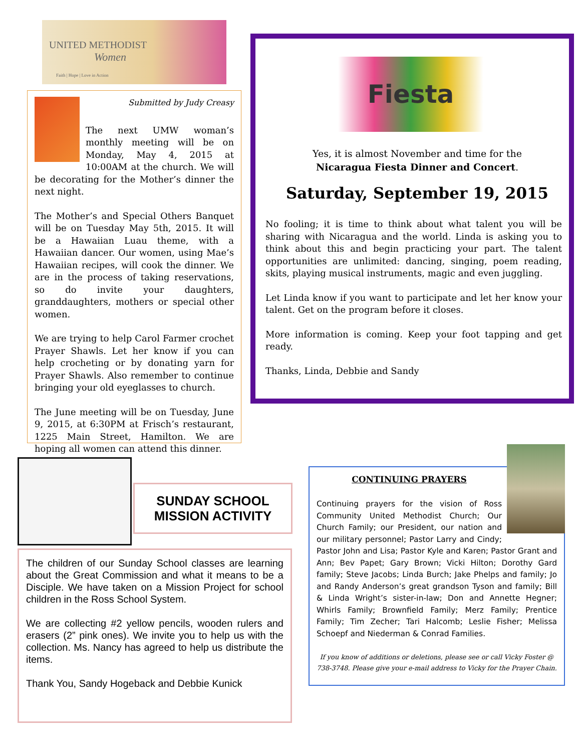UNITED METHODIST
Women
Faith | Hope | Love in Action
Submitted by Judy Creasy
The next UMW woman’s monthly meeting will be on Monday, May 4, 2015 at 10:00AM at the church. We will be decorating for the Mother’s dinner the next night.
The Mother’s and Special Others Banquet will be on Tuesday May 5th, 2015. It will be a Hawaiian Luau theme, with a Hawaiian dancer. Our women, using Mae’s Hawaiian recipes, will cook the dinner. We are in the process of taking reservations, so do invite your daughters, granddaughters, mothers or special other women.
We are trying to help Carol Farmer crochet Prayer Shawls. Let her know if you can help crocheting or by donating yarn for Prayer Shawls. Also remember to continue bringing your old eyeglasses to church.
The June meeting will be on Tuesday, June 9, 2015, at 6:30PM at Frisch’s restaurant, 1225 Main Street, Hamilton. We are hoping all women can attend this dinner.
Fiesta
Yes, it is almost November and time for the
Nicaragua Fiesta Dinner and Concert.
Saturday, September 19, 2015
No fooling; it is time to think about what talent you will be sharing with Nicaragua and the world. Linda is asking you to think about this and begin practicing your part. The talent opportunities are unlimited: dancing, singing, poem reading, skits, playing musical instruments, magic and even juggling.
Let Linda know if you want to participate and let her know your talent. Get on the program before it closes.
More information is coming. Keep your foot tapping and get ready.
Thanks, Linda, Debbie and Sandy
SUNDAY SCHOOL
MISSION ACTIVITY
The children of our Sunday School classes are learning about the Great Commission and what it means to be a Disciple. We have taken on a Mission Project for school children in the Ross School System.
We are collecting #2 yellow pencils, wooden rulers and erasers (2” pink ones). We invite you to help us with the collection. Ms. Nancy has agreed to help us distribute the items.
Thank You, Sandy Hogeback and Debbie Kunick
CONTINUING PRAYERS
Continuing prayers for the vision of Ross Community United Methodist Church; Our Church Family; our President, our nation and our military personnel; Pastor Larry and Cindy; Pastor John and Lisa; Pastor Kyle and Karen; Pastor Grant and Ann; Bev Papet; Gary Brown; Vicki Hilton; Dorothy Gard family; Steve Jacobs; Linda Burch; Jake Phelps and family; Jo and Randy Anderson’s great grandson Tyson and family; Bill & Linda Wright’s sister-in-law; Don and Annette Hegner; Whirls Family; Brownfield Family; Merz Family; Prentice Family; Tim Zecher; Tari Halcomb; Leslie Fisher; Melissa Schoepf and Niederman & Conrad Families.
If you know of additions or deletions, please see or call Vicky Foster @ 738-3748. Please give your e-mail address to Vicky for the Prayer Chain.